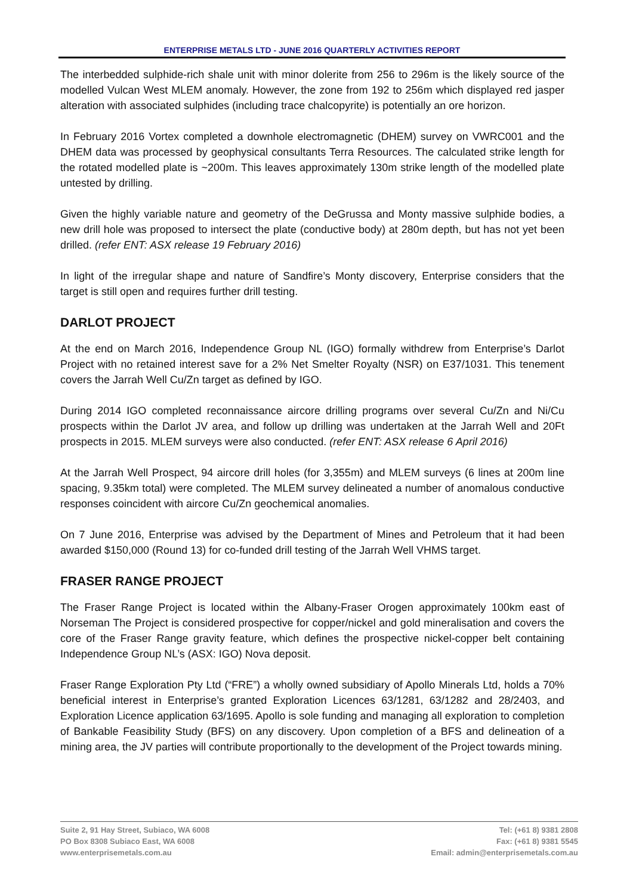ENTERPRISE METALS LTD - JUNE 2016 QUARTERLY ACTIVITIES REPORT
The interbedded sulphide-rich shale unit with minor dolerite from 256 to 296m is the likely source of the modelled Vulcan West MLEM anomaly. However, the zone from 192 to 256m which displayed red jasper alteration with associated sulphides (including trace chalcopyrite) is potentially an ore horizon.
In February 2016 Vortex completed a downhole electromagnetic (DHEM) survey on VWRC001 and the DHEM data was processed by geophysical consultants Terra Resources. The calculated strike length for the rotated modelled plate is ~200m. This leaves approximately 130m strike length of the modelled plate untested by drilling.
Given the highly variable nature and geometry of the DeGrussa and Monty massive sulphide bodies, a new drill hole was proposed to intersect the plate (conductive body) at 280m depth, but has not yet been drilled. (refer ENT: ASX release 19 February 2016)
In light of the irregular shape and nature of Sandfire’s Monty discovery, Enterprise considers that the target is still open and requires further drill testing.
DARLOT PROJECT
At the end on March 2016, Independence Group NL (IGO) formally withdrew from Enterprise’s Darlot Project with no retained interest save for a 2% Net Smelter Royalty (NSR) on E37/1031. This tenement covers the Jarrah Well Cu/Zn target as defined by IGO.
During 2014 IGO completed reconnaissance aircore drilling programs over several Cu/Zn and Ni/Cu prospects within the Darlot JV area, and follow up drilling was undertaken at the Jarrah Well and 20Ft prospects in 2015. MLEM surveys were also conducted. (refer ENT: ASX release 6 April 2016)
At the Jarrah Well Prospect, 94 aircore drill holes (for 3,355m) and MLEM surveys (6 lines at 200m line spacing, 9.35km total) were completed. The MLEM survey delineated a number of anomalous conductive responses coincident with aircore Cu/Zn geochemical anomalies.
On 7 June 2016, Enterprise was advised by the Department of Mines and Petroleum that it had been awarded $150,000 (Round 13) for co-funded drill testing of the Jarrah Well VHMS target.
FRASER RANGE PROJECT
The Fraser Range Project is located within the Albany-Fraser Orogen approximately 100km east of Norseman The Project is considered prospective for copper/nickel and gold mineralisation and covers the core of the Fraser Range gravity feature, which defines the prospective nickel-copper belt containing Independence Group NL’s (ASX: IGO) Nova deposit.
Fraser Range Exploration Pty Ltd (“FRE”) a wholly owned subsidiary of Apollo Minerals Ltd, holds a 70% beneficial interest in Enterprise’s granted Exploration Licences 63/1281, 63/1282 and 28/2403, and Exploration Licence application 63/1695. Apollo is sole funding and managing all exploration to completion of Bankable Feasibility Study (BFS) on any discovery. Upon completion of a BFS and delineation of a mining area, the JV parties will contribute proportionally to the development of the Project towards mining.
Suite 2, 91 Hay Street, Subiaco, WA 6008
PO Box 8308 Subiaco East, WA 6008
www.enterprisemetals.com.au
Tel: (+61 8) 9381 2808
Fax: (+61 8) 9381 5545
Email: admin@enterprisemetals.com.au